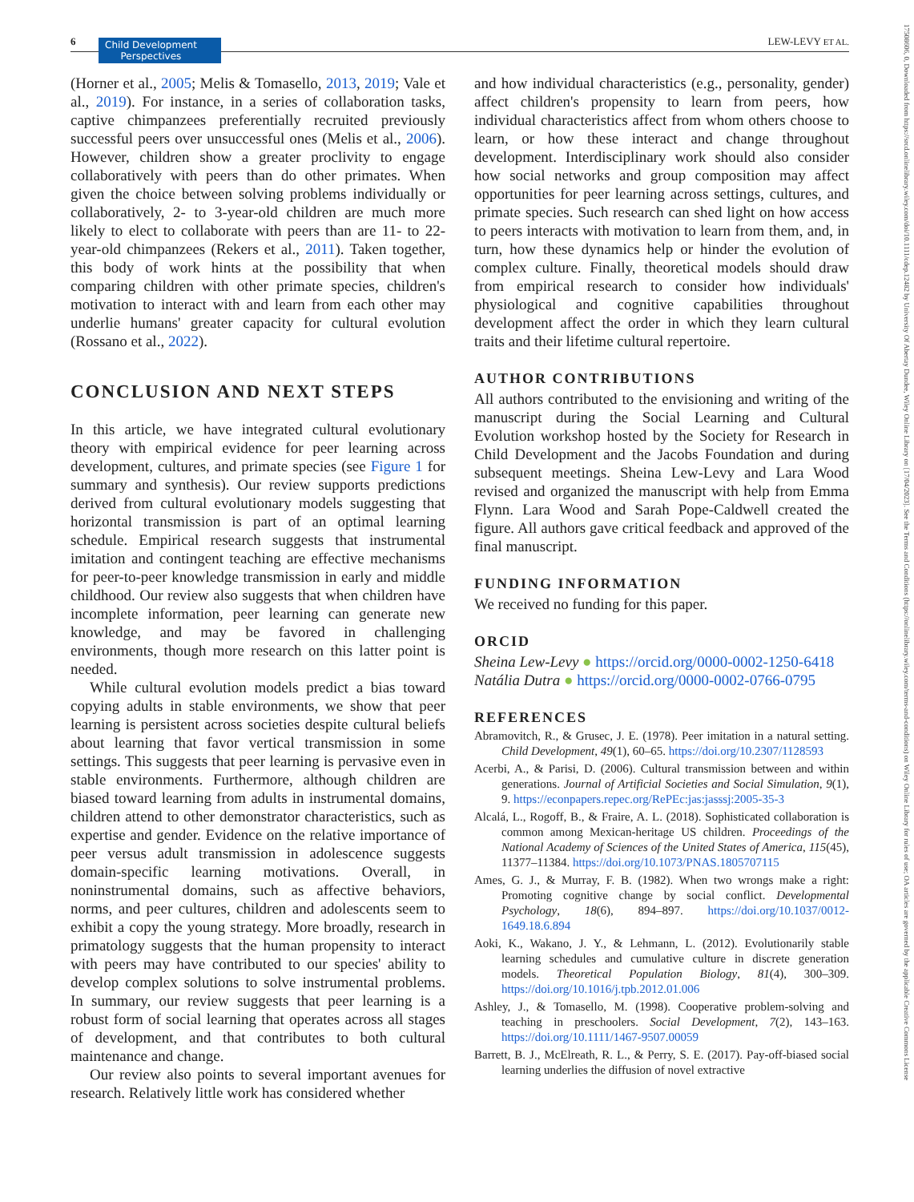6 Child Development
Perspectives
LEW-LEVY ET AL.
17508606, 0, Downloaded from https://srcd.onlinelibrary.wiley.com/doi/10.1111/cdep.12482 by University Of Abertay Dundee, Wiley Online Library on [17/04/2023]. See the Terms and Conditions (https://onlinelibrary.wiley.com/terms-and-conditions) on Wiley Online Library for rules of use; OA articles are governed by the applicable Creative Commons License
(Horner et al., 2005; Melis & Tomasello, 2013, 2019; Vale et al., 2019). For instance, in a series of collaboration tasks, captive chimpanzees preferentially recruited previously successful peers over unsuccessful ones (Melis et al., 2006). However, children show a greater proclivity to engage collaboratively with peers than do other primates. When given the choice between solving problems individually or collaboratively, 2- to 3-year-old children are much more likely to elect to collaborate with peers than are 11- to 22-year-old chimpanzees (Rekers et al., 2011). Taken together, this body of work hints at the possibility that when comparing children with other primate species, children's motivation to interact with and learn from each other may underlie humans' greater capacity for cultural evolution (Rossano et al., 2022).
CONCLUSION AND NEXT STEPS
In this article, we have integrated cultural evolutionary theory with empirical evidence for peer learning across development, cultures, and primate species (see Figure 1 for summary and synthesis). Our review supports predictions derived from cultural evolutionary models suggesting that horizontal transmission is part of an optimal learning schedule. Empirical research suggests that instrumental imitation and contingent teaching are effective mechanisms for peer-to-peer knowledge transmission in early and middle childhood. Our review also suggests that when children have incomplete information, peer learning can generate new knowledge, and may be favored in challenging environments, though more research on this latter point is needed.
While cultural evolution models predict a bias toward copying adults in stable environments, we show that peer learning is persistent across societies despite cultural beliefs about learning that favor vertical transmission in some settings. This suggests that peer learning is pervasive even in stable environments. Furthermore, although children are biased toward learning from adults in instrumental domains, children attend to other demonstrator characteristics, such as expertise and gender. Evidence on the relative importance of peer versus adult transmission in adolescence suggests domain-specific learning motivations. Overall, in noninstrumental domains, such as affective behaviors, norms, and peer cultures, children and adolescents seem to exhibit a copy the young strategy. More broadly, research in primatology suggests that the human propensity to interact with peers may have contributed to our species' ability to develop complex solutions to solve instrumental problems. In summary, our review suggests that peer learning is a robust form of social learning that operates across all stages of development, and that contributes to both cultural maintenance and change.
Our review also points to several important avenues for research. Relatively little work has considered whether
and how individual characteristics (e.g., personality, gender) affect children's propensity to learn from peers, how individual characteristics affect from whom others choose to learn, or how these interact and change throughout development. Interdisciplinary work should also consider how social networks and group composition may affect opportunities for peer learning across settings, cultures, and primate species. Such research can shed light on how access to peers interacts with motivation to learn from them, and, in turn, how these dynamics help or hinder the evolution of complex culture. Finally, theoretical models should draw from empirical research to consider how individuals' physiological and cognitive capabilities throughout development affect the order in which they learn cultural traits and their lifetime cultural repertoire.
AUTHOR CONTRIBUTIONS
All authors contributed to the envisioning and writing of the manuscript during the Social Learning and Cultural Evolution workshop hosted by the Society for Research in Child Development and the Jacobs Foundation and during subsequent meetings. Sheina Lew-Levy and Lara Wood revised and organized the manuscript with help from Emma Flynn. Lara Wood and Sarah Pope-Caldwell created the figure. All authors gave critical feedback and approved of the final manuscript.
FUNDING INFORMATION
We received no funding for this paper.
ORCID
Sheina Lew-Levy ● https://orcid.org/0000-0002-1250-6418
Natália Dutra ● https://orcid.org/0000-0002-0766-0795
REFERENCES
Abramovitch, R., & Grusec, J. E. (1978). Peer imitation in a natural setting. Child Development, 49(1), 60–65. https://doi.org/10.2307/1128593
Acerbi, A., & Parisi, D. (2006). Cultural transmission between and within generations. Journal of Artificial Societies and Social Simulation, 9(1), 9. https://econpapers.repec.org/RePEc:jas:jasssj:2005-35-3
Alcalá, L., Rogoff, B., & Fraire, A. L. (2018). Sophisticated collaboration is common among Mexican-heritage US children. Proceedings of the National Academy of Sciences of the United States of America, 115(45), 11377–11384. https://doi.org/10.1073/PNAS.1805707115
Ames, G. J., & Murray, F. B. (1982). When two wrongs make a right: Promoting cognitive change by social conflict. Developmental Psychology, 18(6), 894–897. https://doi.org/10.1037/0012-1649.18.6.894
Aoki, K., Wakano, J. Y., & Lehmann, L. (2012). Evolutionarily stable learning schedules and cumulative culture in discrete generation models. Theoretical Population Biology, 81(4), 300–309. https://doi.org/10.1016/j.tpb.2012.01.006
Ashley, J., & Tomasello, M. (1998). Cooperative problem-solving and teaching in preschoolers. Social Development, 7(2), 143–163. https://doi.org/10.1111/1467-9507.00059
Barrett, B. J., McElreath, R. L., & Perry, S. E. (2017). Pay-off-biased social learning underlies the diffusion of novel extractive